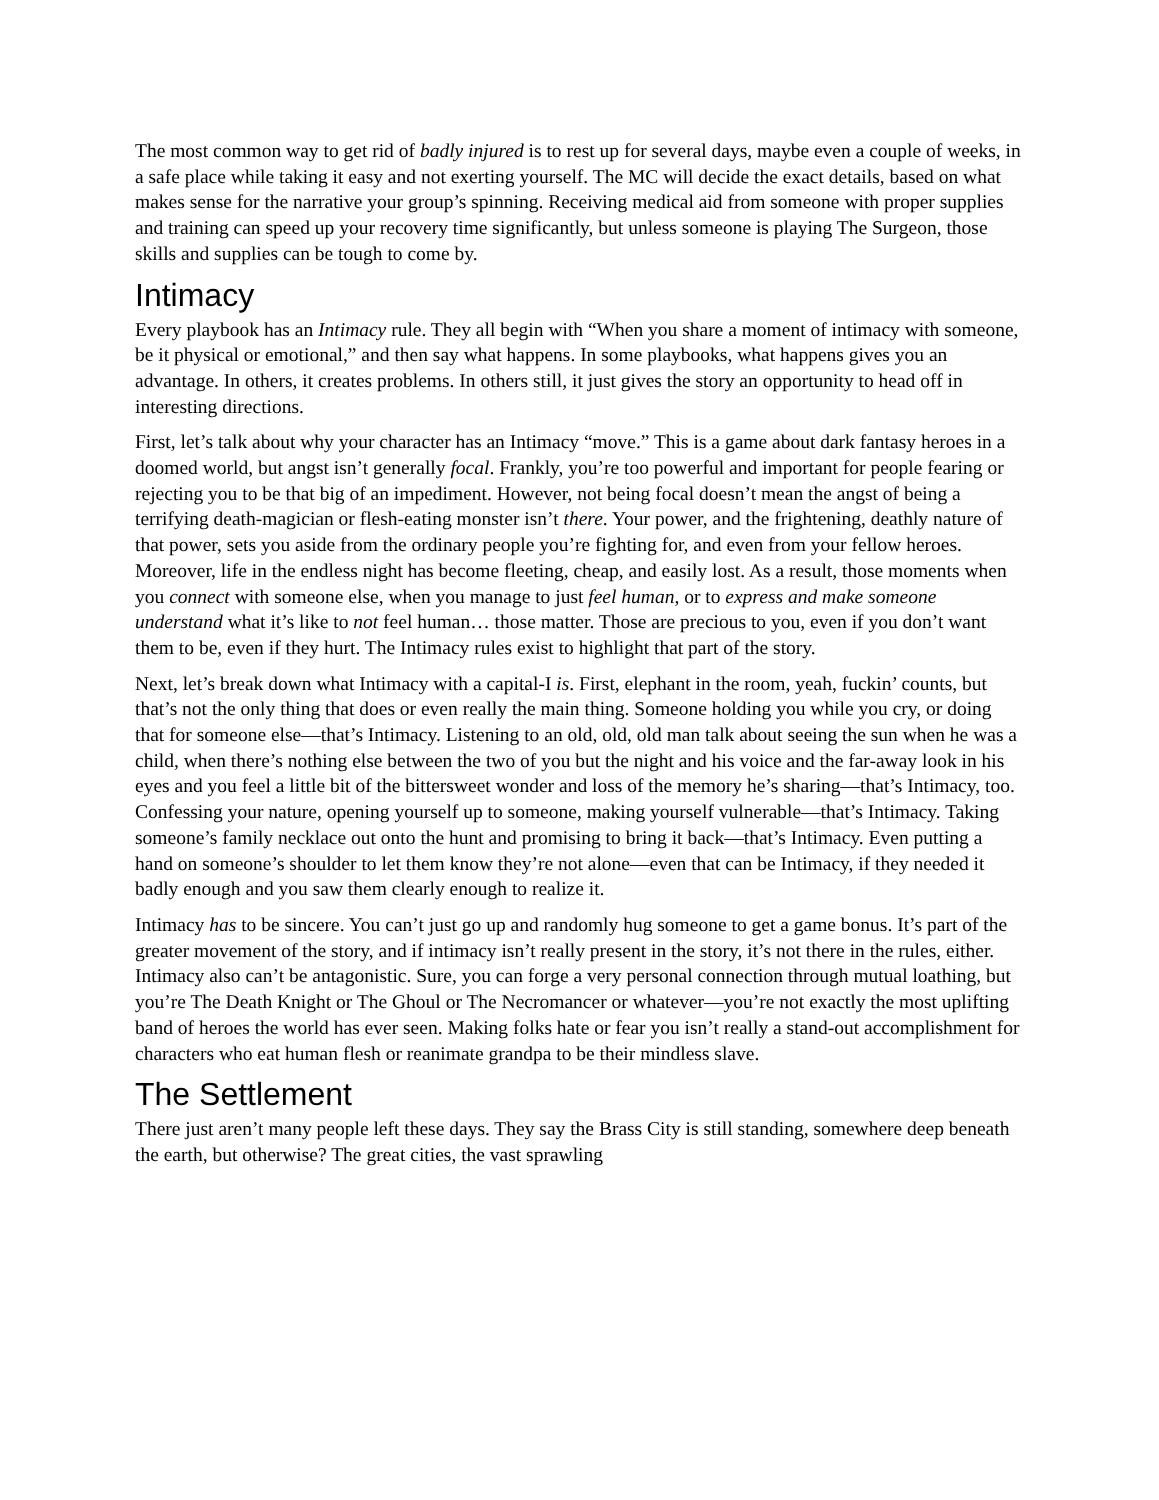The most common way to get rid of badly injured is to rest up for several days, maybe even a couple of weeks, in a safe place while taking it easy and not exerting yourself. The MC will decide the exact details, based on what makes sense for the narrative your group’s spinning. Receiving medical aid from someone with proper supplies and training can speed up your recovery time significantly, but unless someone is playing The Surgeon, those skills and supplies can be tough to come by.
Intimacy
Every playbook has an Intimacy rule. They all begin with “When you share a moment of intimacy with someone, be it physical or emotional,” and then say what happens. In some playbooks, what happens gives you an advantage. In others, it creates problems. In others still, it just gives the story an opportunity to head off in interesting directions.
First, let’s talk about why your character has an Intimacy “move.” This is a game about dark fantasy heroes in a doomed world, but angst isn’t generally focal. Frankly, you’re too powerful and important for people fearing or rejecting you to be that big of an impediment. However, not being focal doesn’t mean the angst of being a terrifying death-magician or flesh-eating monster isn’t there. Your power, and the frightening, deathly nature of that power, sets you aside from the ordinary people you’re fighting for, and even from your fellow heroes. Moreover, life in the endless night has become fleeting, cheap, and easily lost. As a result, those moments when you connect with someone else, when you manage to just feel human, or to express and make someone understand what it’s like to not feel human… those matter. Those are precious to you, even if you don’t want them to be, even if they hurt. The Intimacy rules exist to highlight that part of the story.
Next, let’s break down what Intimacy with a capital-I is. First, elephant in the room, yeah, fuckin’ counts, but that’s not the only thing that does or even really the main thing. Someone holding you while you cry, or doing that for someone else—that’s Intimacy. Listening to an old, old, old man talk about seeing the sun when he was a child, when there’s nothing else between the two of you but the night and his voice and the far-away look in his eyes and you feel a little bit of the bittersweet wonder and loss of the memory he’s sharing—that’s Intimacy, too. Confessing your nature, opening yourself up to someone, making yourself vulnerable—that’s Intimacy. Taking someone’s family necklace out onto the hunt and promising to bring it back—that’s Intimacy. Even putting a hand on someone’s shoulder to let them know they’re not alone—even that can be Intimacy, if they needed it badly enough and you saw them clearly enough to realize it.
Intimacy has to be sincere. You can’t just go up and randomly hug someone to get a game bonus. It’s part of the greater movement of the story, and if intimacy isn’t really present in the story, it’s not there in the rules, either. Intimacy also can’t be antagonistic. Sure, you can forge a very personal connection through mutual loathing, but you’re The Death Knight or The Ghoul or The Necromancer or whatever—you’re not exactly the most uplifting band of heroes the world has ever seen. Making folks hate or fear you isn’t really a stand-out accomplishment for characters who eat human flesh or reanimate grandpa to be their mindless slave.
The Settlement
There just aren’t many people left these days. They say the Brass City is still standing, somewhere deep beneath the earth, but otherwise? The great cities, the vast sprawling